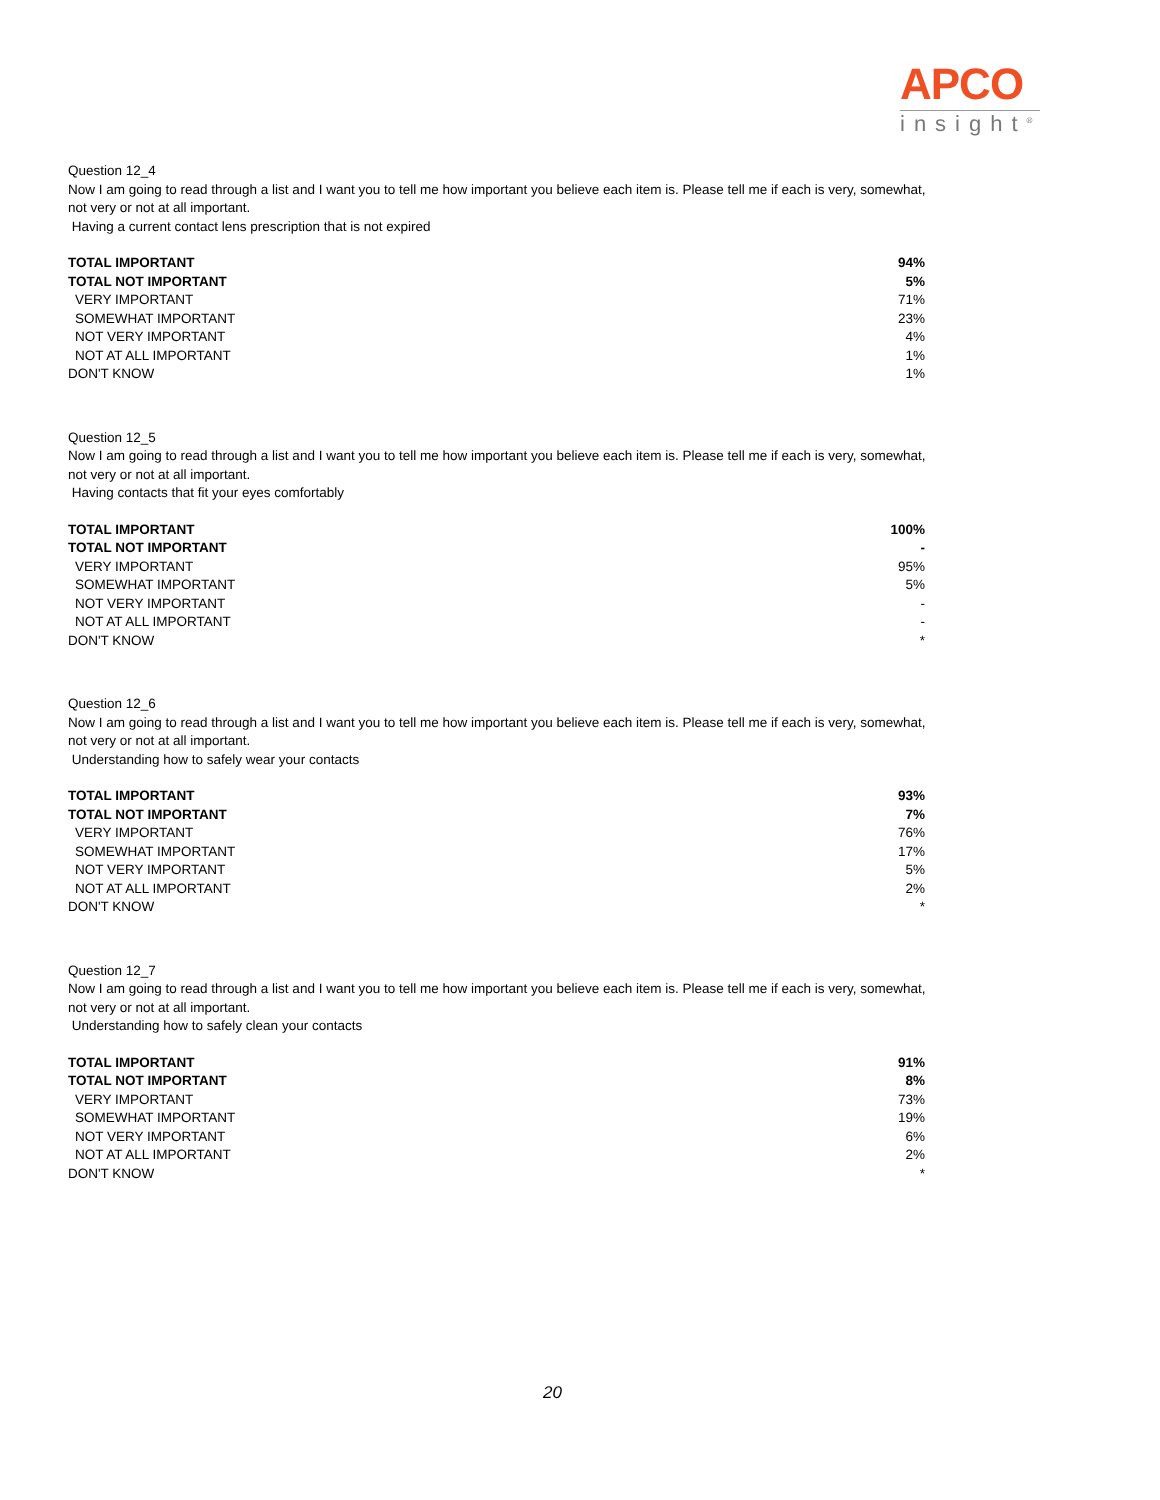APCO
insight<sup>®</sup>
Question 12_4
Now I am going to read through a list and I want you to tell me how important you believe each item is. Please tell me if each is very, somewhat, not very or not at all important.
Having a current contact lens prescription that is not expired
| TOTAL IMPORTANT | 94% |
| TOTAL NOT IMPORTANT | 5% |
| VERY IMPORTANT | 71% |
| SOMEWHAT IMPORTANT | 23% |
| NOT VERY IMPORTANT | 4% |
| NOT AT ALL IMPORTANT | 1% |
| DON'T KNOW | 1% |
Question 12_5
Now I am going to read through a list and I want you to tell me how important you believe each item is. Please tell me if each is very, somewhat, not very or not at all important.
Having contacts that fit your eyes comfortably
| TOTAL IMPORTANT | 100% |
| TOTAL NOT IMPORTANT | - |
| VERY IMPORTANT | 95% |
| SOMEWHAT IMPORTANT | 5% |
| NOT VERY IMPORTANT | - |
| NOT AT ALL IMPORTANT | - |
| DON'T KNOW | * |
Question 12_6
Now I am going to read through a list and I want you to tell me how important you believe each item is. Please tell me if each is very, somewhat, not very or not at all important.
Understanding how to safely wear your contacts
| TOTAL IMPORTANT | 93% |
| TOTAL NOT IMPORTANT | 7% |
| VERY IMPORTANT | 76% |
| SOMEWHAT IMPORTANT | 17% |
| NOT VERY IMPORTANT | 5% |
| NOT AT ALL IMPORTANT | 2% |
| DON'T KNOW | * |
Question 12_7
Now I am going to read through a list and I want you to tell me how important you believe each item is. Please tell me if each is very, somewhat, not very or not at all important.
Understanding how to safely clean your contacts
| TOTAL IMPORTANT | 91% |
| TOTAL NOT IMPORTANT | 8% |
| VERY IMPORTANT | 73% |
| SOMEWHAT IMPORTANT | 19% |
| NOT VERY IMPORTANT | 6% |
| NOT AT ALL IMPORTANT | 2% |
| DON'T KNOW | * |
20